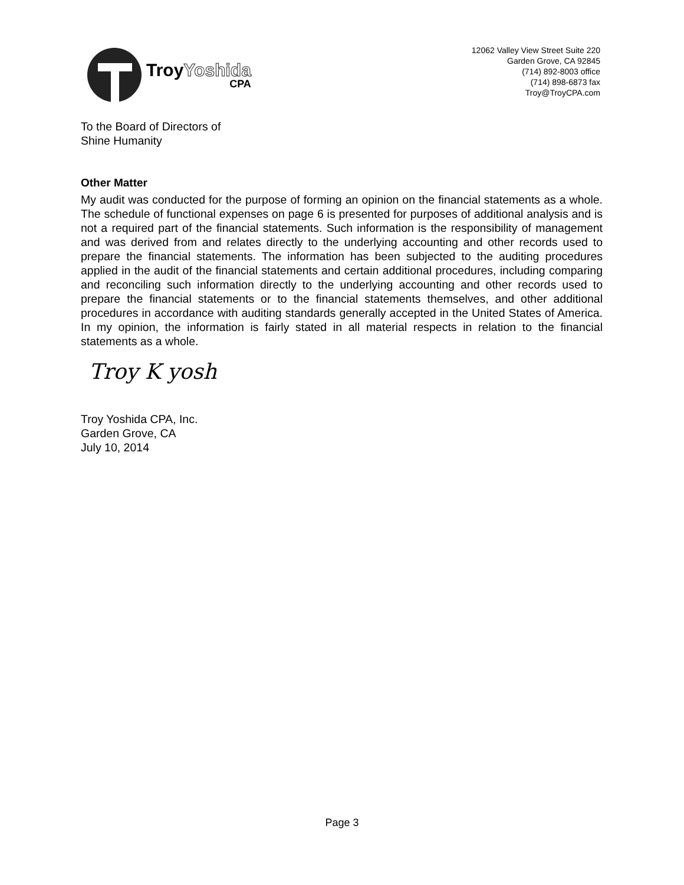TroyYoshida
CPA
12062 Valley View Street Suite 220
Garden Grove, CA 92845
(714) 892-8003 office
(714) 898-6873 fax
Troy@TroyCPA.com
To the Board of Directors of
Shine Humanity
Other Matter
My audit was conducted for the purpose of forming an opinion on the financial statements as a whole. The schedule of functional expenses on page 6 is presented for purposes of additional analysis and is not a required part of the financial statements. Such information is the responsibility of management and was derived from and relates directly to the underlying accounting and other records used to prepare the financial statements. The information has been subjected to the auditing procedures applied in the audit of the financial statements and certain additional procedures, including comparing and reconciling such information directly to the underlying accounting and other records used to prepare the financial statements or to the financial statements themselves, and other additional procedures in accordance with auditing standards generally accepted in the United States of America. In my opinion, the information is fairly stated in all material respects in relation to the financial statements as a whole.
Troy K yosh
Troy Yoshida CPA, Inc.
Garden Grove, CA
July 10, 2014
Page 3